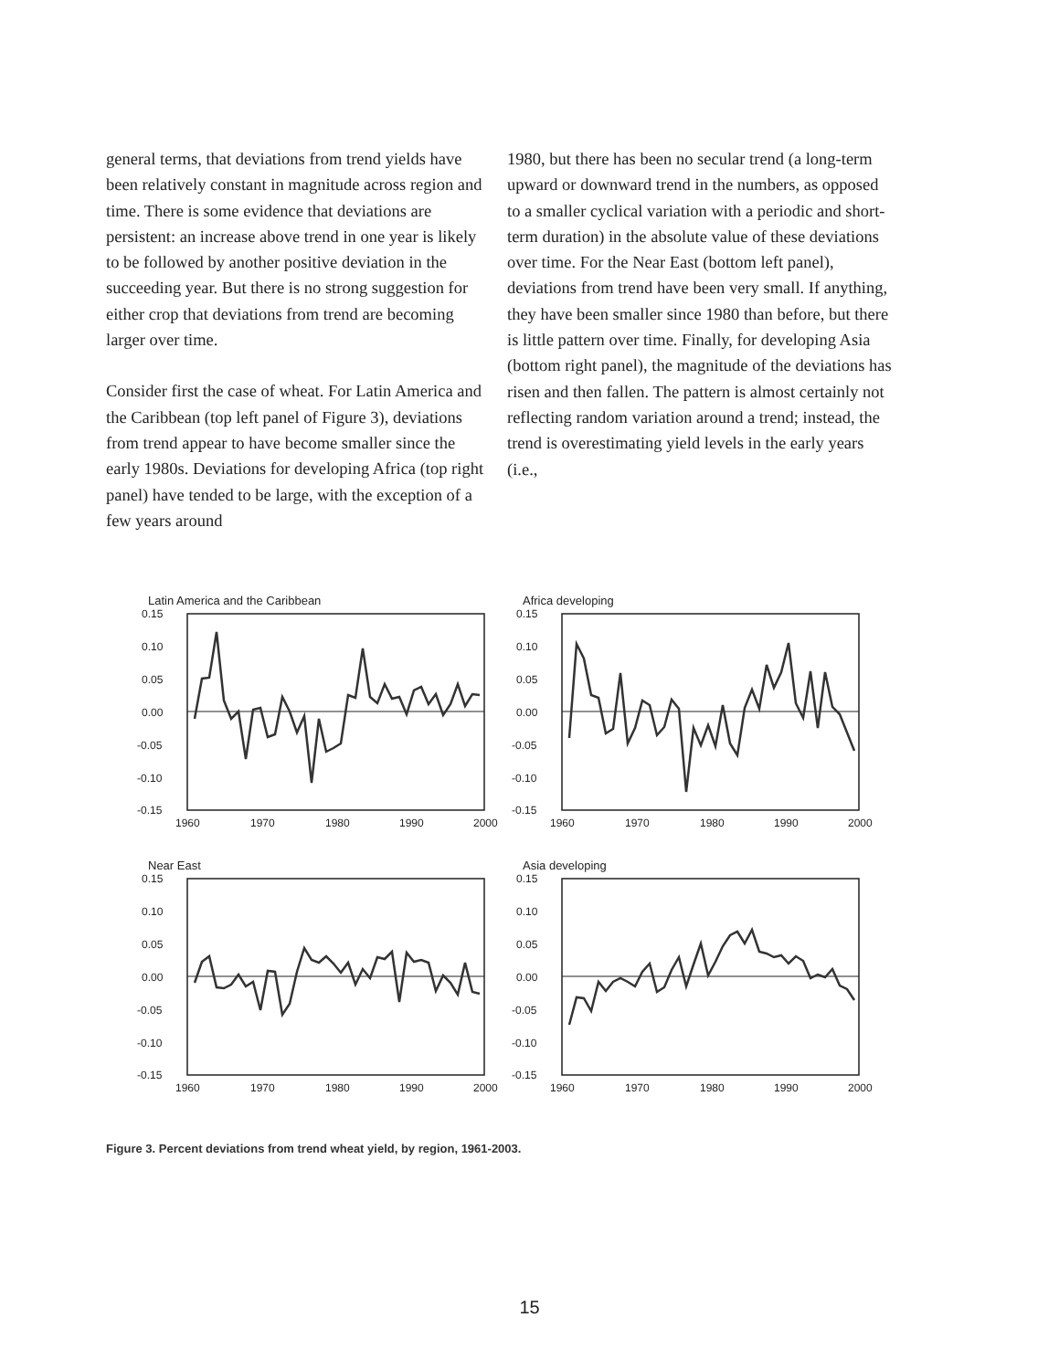general terms, that deviations from trend yields have been relatively constant in magnitude across region and time. There is some evidence that deviations are persistent: an increase above trend in one year is likely to be followed by another positive deviation in the succeeding year. But there is no strong suggestion for either crop that deviations from trend are becoming larger over time.
Consider first the case of wheat. For Latin America and the Caribbean (top left panel of Figure 3), deviations from trend appear to have become smaller since the early 1980s. Deviations for developing Africa (top right panel) have tended to be large, with the exception of a few years around
1980, but there has been no secular trend (a long-term upward or downward trend in the numbers, as opposed to a smaller cyclical variation with a periodic and short-term duration) in the absolute value of these deviations over time. For the Near East (bottom left panel), deviations from trend have been very small. If anything, they have been smaller since 1980 than before, but there is little pattern over time. Finally, for developing Asia (bottom right panel), the magnitude of the deviations has risen and then fallen. The pattern is almost certainly not reflecting random variation around a trend; instead, the trend is overestimating yield levels in the early years (i.e.,
Latin America and the Caribbean
0.15
0.10
0.05
0.00
-0.05
-0.10
-0.15
1960
1970
1980
1990
2000
Africa developing
0.15
0.10
0.05
0.00
-0.05
-0.10
-0.15
1960
1970
1980
1990
2000
Near East
0.15
0.10
0.05
0.00
-0.05
-0.10
-0.15
1960
1970
1980
1990
2000
Asia developing
0.15
0.10
0.05
0.00
-0.05
-0.10
-0.15
1960
1970
1980
1990
2000
Figure 3. Percent deviations from trend wheat yield, by region, 1961-2003.
15